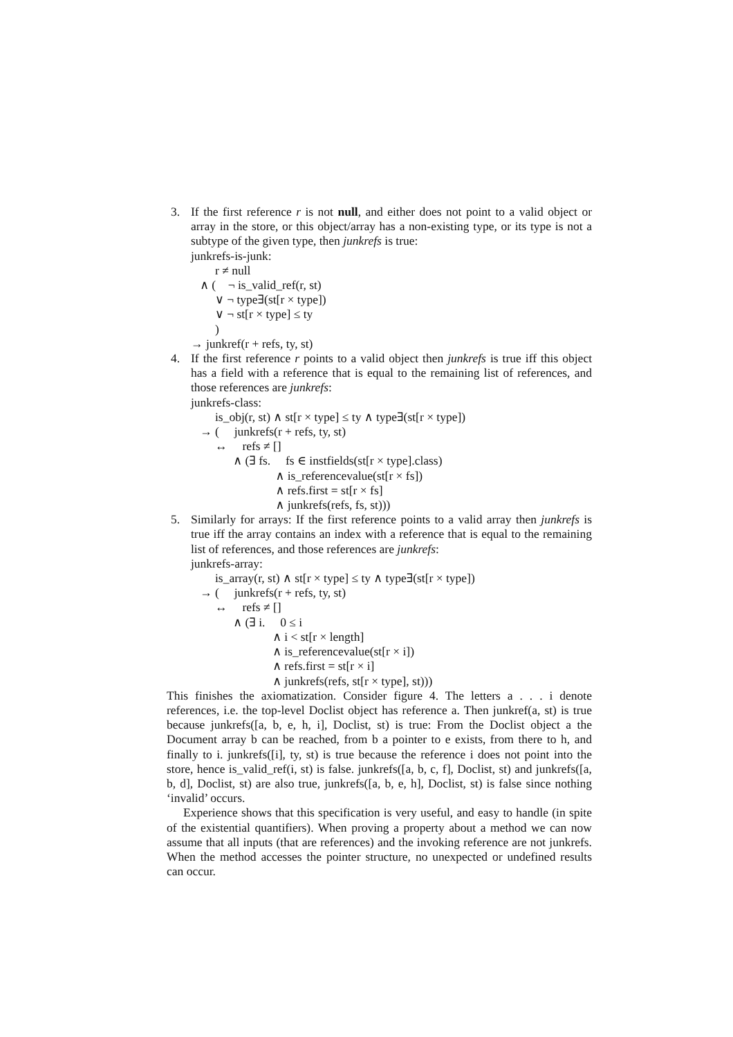3. If the first reference r is not null, and either does not point to a valid object or array in the store, or this object/array has a non-existing type, or its type is not a subtype of the given type, then junkrefs is true:
junkrefs-is-junk:
r ≠ null ∧ ( ¬ is_valid_ref(r, st) ∨ ¬ type∃(st[r × type]) ∨ ¬ st[r × type] ≤ ty ) → junkref(r + refs, ty, st)
4. If the first reference r points to a valid object then junkrefs is true iff this object has a field with a reference that is equal to the remaining list of references, and those references are junkrefs:
junkrefs-class:
is_obj(r, st) ∧ st[r × type] ≤ ty ∧ type∃(st[r × type]) → ( junkrefs(r + refs, ty, st) ↔ refs ≠ [] ∧ (∃ fs. fs ∈ instfields(st[r × type].class) ∧ is_referencevalue(st[r × fs]) ∧ refs.first = st[r × fs] ∧ junkrefs(refs, fs, st)))
5. Similarly for arrays: If the first reference points to a valid array then junkrefs is true iff the array contains an index with a reference that is equal to the remaining list of references, and those references are junkrefs:
junkrefs-array:
is_array(r, st) ∧ st[r × type] ≤ ty ∧ type∃(st[r × type]) → ( junkrefs(r + refs, ty, st) ↔ refs ≠ [] ∧ (∃ i. 0 ≤ i ∧ i < st[r × length] ∧ is_referencevalue(st[r × i]) ∧ refs.first = st[r × i] ∧ junkrefs(refs, st[r × type], st)))
This finishes the axiomatization. Consider figure 4. The letters a . . . i denote references, i.e. the top-level Doclist object has reference a. Then junkref(a, st) is true because junkrefs([a, b, e, h, i], Doclist, st) is true: From the Doclist object a the Document array b can be reached, from b a pointer to e exists, from there to h, and finally to i. junkrefs([i], ty, st) is true because the reference i does not point into the store, hence is_valid_ref(i, st) is false. junkrefs([a, b, c, f], Doclist, st) and junkrefs([a, b, d], Doclist, st) are also true, junkrefs([a, b, e, h], Doclist, st) is false since nothing ‘invalid’ occurs.
Experience shows that this specification is very useful, and easy to handle (in spite of the existential quantifiers). When proving a property about a method we can now assume that all inputs (that are references) and the invoking reference are not junkrefs. When the method accesses the pointer structure, no unexpected or undefined results can occur.